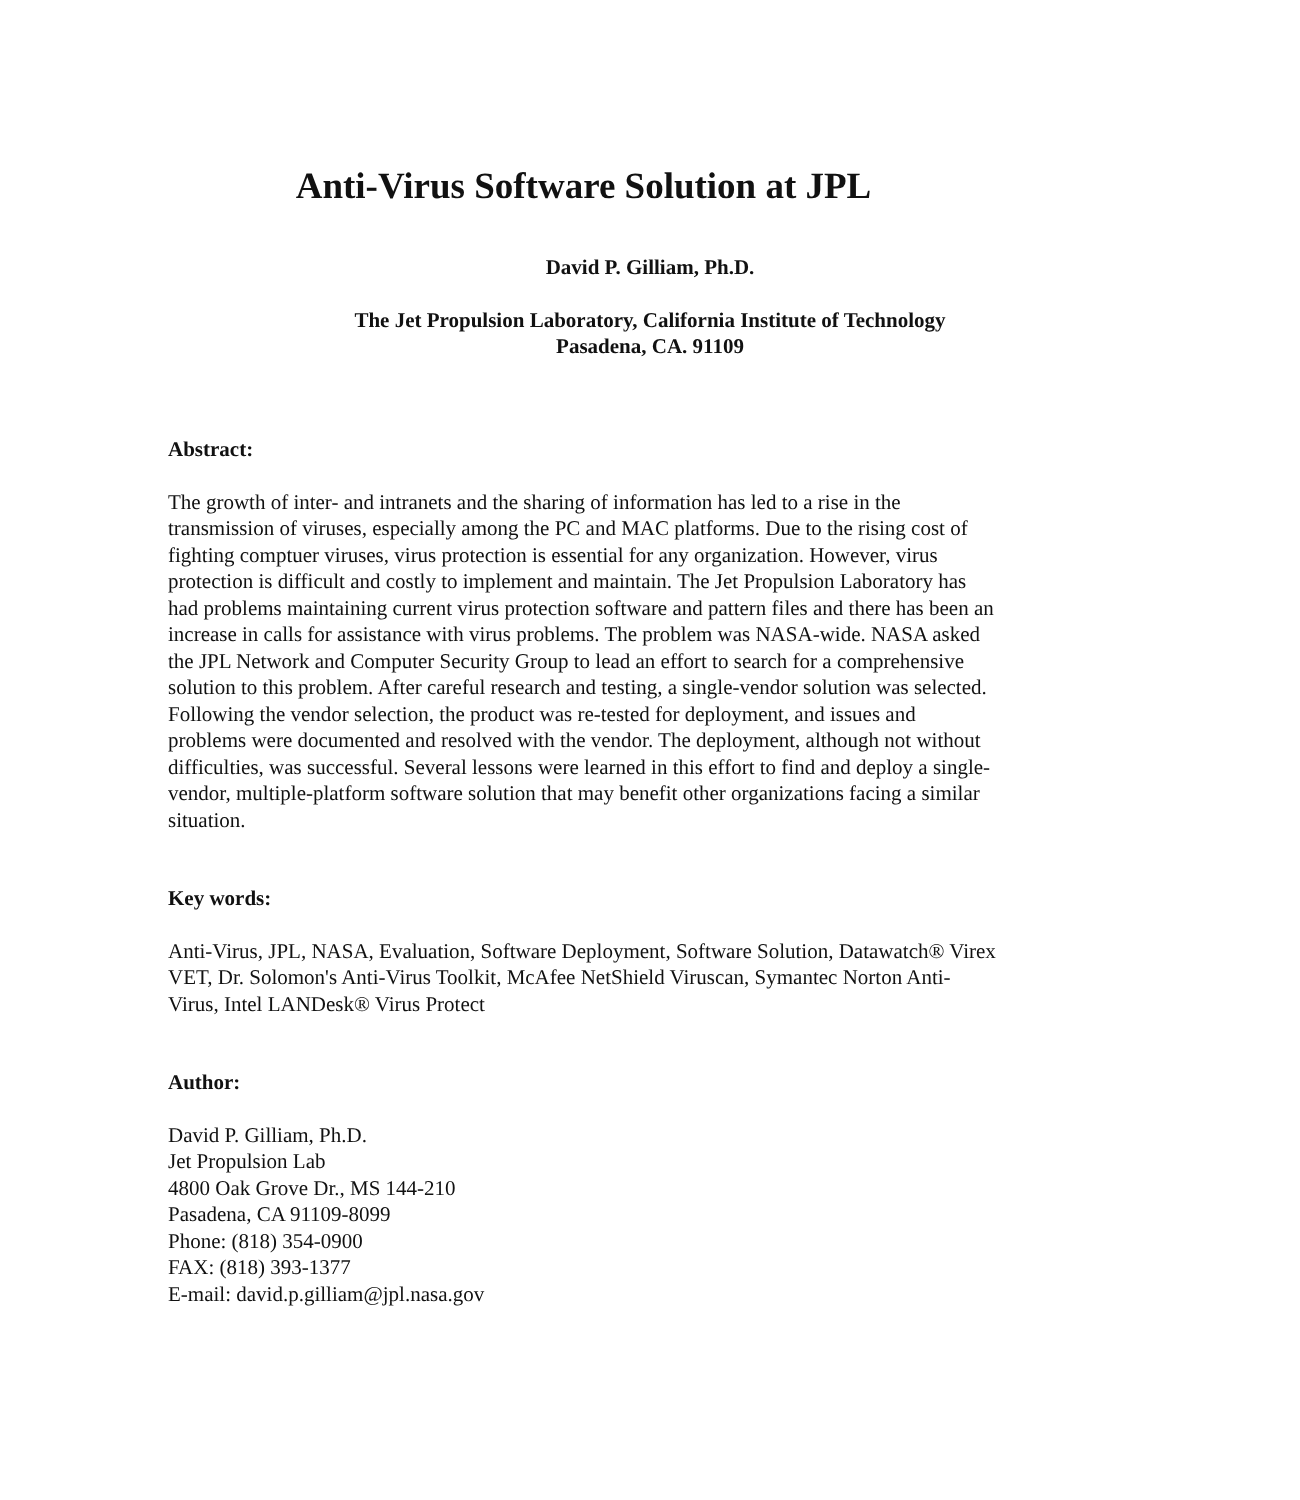Anti-Virus Software Solution at JPL
David P. Gilliam, Ph.D.
The Jet Propulsion Laboratory, California Institute of Technology
Pasadena, CA. 91109
Abstract:
The growth of inter- and intranets and the sharing of information has led to a rise in the transmission of viruses, especially among the PC and MAC platforms. Due to the rising cost of fighting comptuer viruses, virus protection is essential for any organization. However, virus protection is difficult and costly to implement and maintain. The Jet Propulsion Laboratory has had problems maintaining current virus protection software and pattern files and there has been an increase in calls for assistance with virus problems. The problem was NASA-wide. NASA asked the JPL Network and Computer Security Group to lead an effort to search for a comprehensive solution to this problem. After careful research and testing, a single-vendor solution was selected. Following the vendor selection, the product was re-tested for deployment, and issues and problems were documented and resolved with the vendor. The deployment, although not without difficulties, was successful. Several lessons were learned in this effort to find and deploy a single-vendor, multiple-platform software solution that may benefit other organizations facing a similar situation.
Key words:
Anti-Virus, JPL, NASA, Evaluation, Software Deployment, Software Solution, Datawatch® Virex VET, Dr. Solomon's Anti-Virus Toolkit, McAfee NetShield Viruscan, Symantec Norton Anti-Virus, Intel LANDesk® Virus Protect
Author:
David P. Gilliam, Ph.D.
Jet Propulsion Lab
4800 Oak Grove Dr., MS 144-210
Pasadena, CA 91109-8099
Phone: (818) 354-0900
FAX: (818) 393-1377
E-mail: david.p.gilliam@jpl.nasa.gov